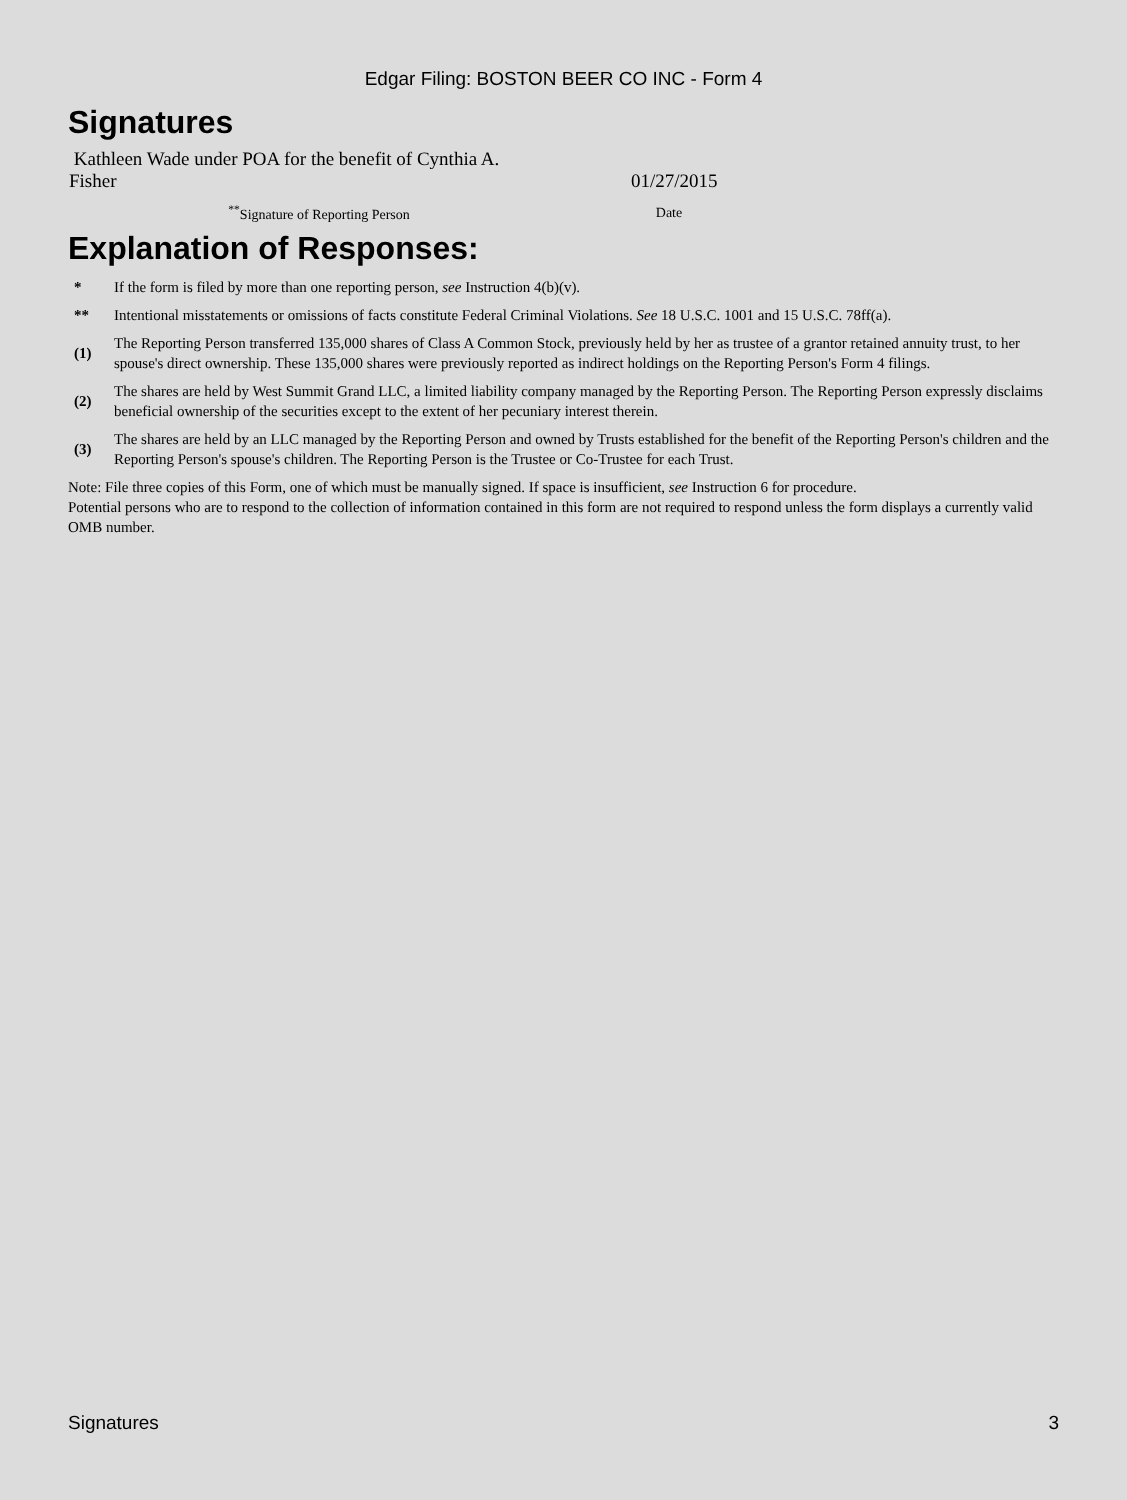Edgar Filing: BOSTON BEER CO INC - Form 4
Signatures
| Kathleen Wade under POA for the benefit of Cynthia A. Fisher | 01/27/2015 |
| <sup>**</sup> Signature of Reporting Person | Date |
Explanation of Responses:
| * | If the form is filed by more than one reporting person, see Instruction 4(b)(v). |
| ** | Intentional misstatements or omissions of facts constitute Federal Criminal Violations. See 18 U.S.C. 1001 and 15 U.S.C. 78ff(a). |
| (1) | The Reporting Person transferred 135,000 shares of Class A Common Stock, previously held by her as trustee of a grantor retained annuity trust, to her spouse's direct ownership. These 135,000 shares were previously reported as indirect holdings on the Reporting Person's Form 4 filings. |
| (2) | The shares are held by West Summit Grand LLC, a limited liability company managed by the Reporting Person. The Reporting Person expressly disclaims beneficial ownership of the securities except to the extent of her pecuniary interest therein. |
| (3) | The shares are held by an LLC managed by the Reporting Person and owned by Trusts established for the benefit of the Reporting Person's children and the Reporting Person's spouse's children. The Reporting Person is the Trustee or Co-Trustee for each Trust. |
Note: File three copies of this Form, one of which must be manually signed. If space is insufficient, see Instruction 6 for procedure.
Potential persons who are to respond to the collection of information contained in this form are not required to respond unless the form displays a currently valid OMB number.
Signatures 3